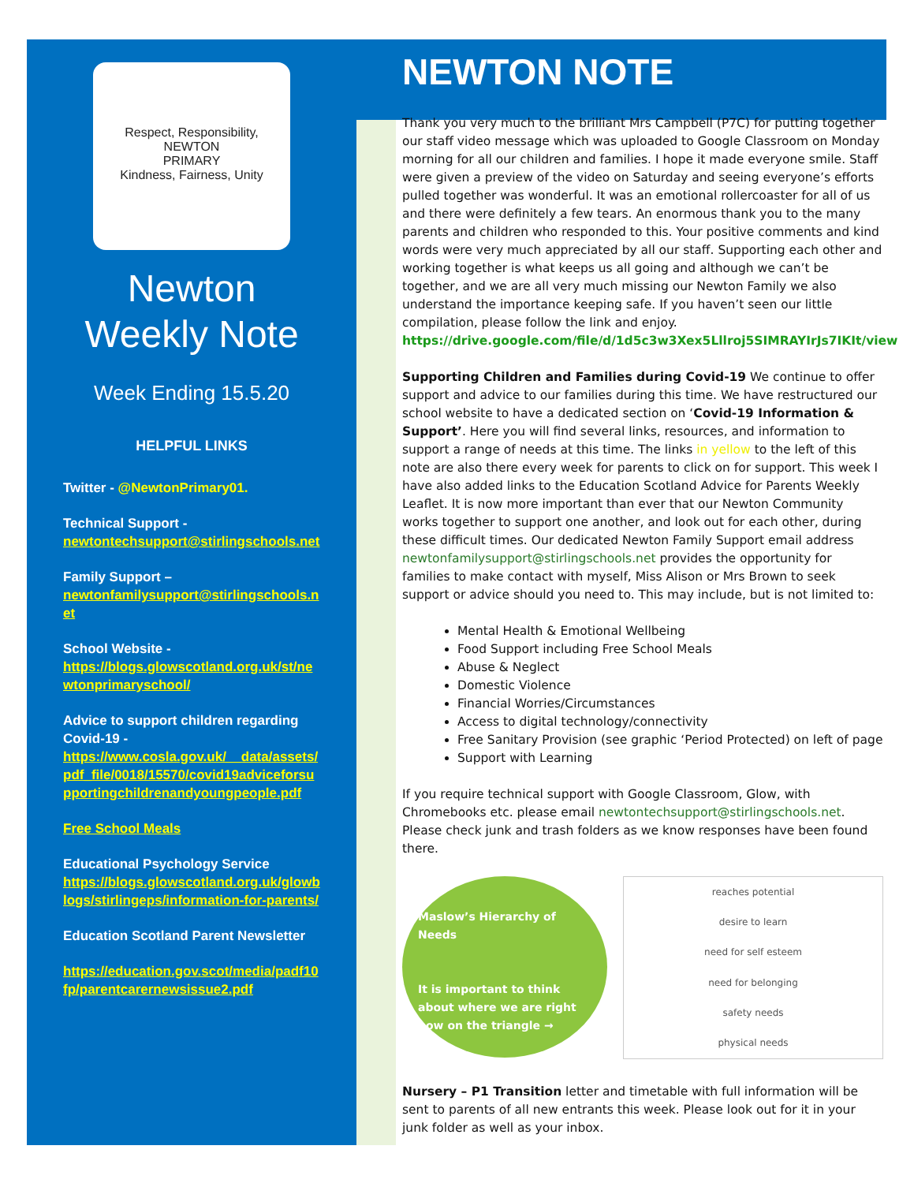Respect, Responsibility,
NEWTON
PRIMARY
Kindness, Fairness, Unity
Newton
Weekly Note
Week Ending 15.5.20
HELPFUL LINKS
Twitter - @NewtonPrimary01.
Technical Support -
newtontechsupport@stirlingschools.net
Family Support –
newtonfamilysupport@stirlingschools.net
School Website -
https://blogs.glowscotland.org.uk/st/newtonprimaryschool/
Advice to support children regarding Covid-19 -
https://www.cosla.gov.uk/__data/assets/pdf_file/0018/15570/covid19adviceforsupportingchildrenandyoungpeople.pdf
Free School Meals
Educational Psychology Service
https://blogs.glowscotland.org.uk/glowblogs/stirlingeps/information-for-parents/
Education Scotland Parent Newsletter
https://education.gov.scot/media/padf10fp/parentcarernewsissue2.pdf
NEWTON NOTE
Thank you very much to the brilliant Mrs Campbell (P7C) for putting together our staff video message which was uploaded to Google Classroom on Monday morning for all our children and families. I hope it made everyone smile. Staff were given a preview of the video on Saturday and seeing everyone’s efforts pulled together was wonderful. It was an emotional rollercoaster for all of us and there were definitely a few tears. An enormous thank you to the many parents and children who responded to this. Your positive comments and kind words were very much appreciated by all our staff. Supporting each other and working together is what keeps us all going and although we can’t be together, and we are all very much missing our Newton Family we also understand the importance keeping safe. If you haven’t seen our little compilation, please follow the link and enjoy.
https://drive.google.com/file/d/1d5c3w3Xex5Lllroj5SIMRAYIrJs7IKIt/view
Supporting Children and Families during Covid-19 We continue to offer support and advice to our families during this time. We have restructured our school website to have a dedicated section on ‘Covid-19 Information & Support’. Here you will find several links, resources, and information to support a range of needs at this time. The links in yellow to the left of this note are also there every week for parents to click on for support. This week I have also added links to the Education Scotland Advice for Parents Weekly Leaflet. It is now more important than ever that our Newton Community works together to support one another, and look out for each other, during these difficult times. Our dedicated Newton Family Support email address newtonfamilysupport@stirlingschools.net provides the opportunity for families to make contact with myself, Miss Alison or Mrs Brown to seek support or advice should you need to. This may include, but is not limited to:
Mental Health & Emotional Wellbeing
Food Support including Free School Meals
Abuse & Neglect
Domestic Violence
Financial Worries/Circumstances
Access to digital technology/connectivity
Free Sanitary Provision (see graphic ‘Period Protected) on left of page
Support with Learning
If you require technical support with Google Classroom, Glow, with Chromebooks etc. please email newtontechsupport@stirlingschools.net. Please check junk and trash folders as we know responses have been found there.
Maslow’s Hierarchy of Needs
It is important to think about where we are right now on the triangle →
reaches potential
desire to learn
need for self esteem
need for belonging
safety needs
physical needs
Nursery – P1 Transition letter and timetable with full information will be sent to parents of all new entrants this week. Please look out for it in your junk folder as well as your inbox.